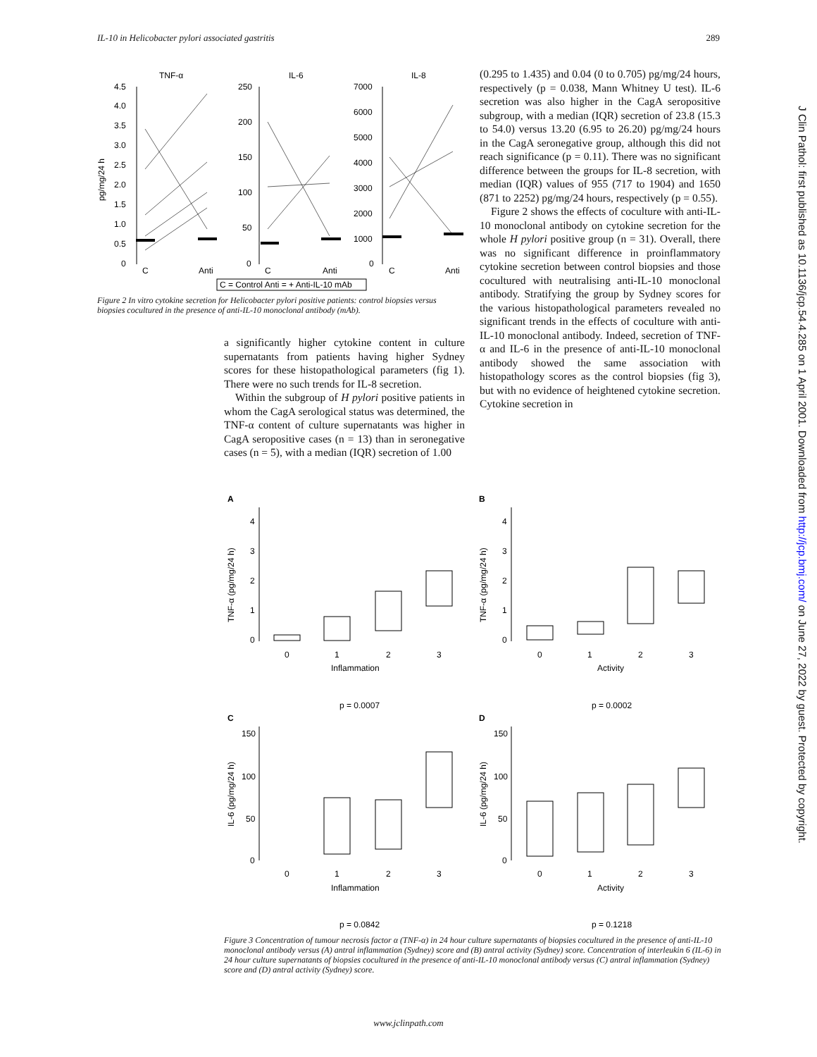IL-10 in Helicobacter pylori associated gastritis 289
TNF-α
IL-6
IL-8
pg/mg/24 h
4.5
4.0
3.5
3.0
2.5
2.0
1.5
1.0
0.5
0
250
200
150
100
50
0
7000
6000
5000
4000
3000
2000
1000
0
C
Anti
C
Anti
C
Anti
C = Control Anti = + Anti-IL-10 mAb
Figure 2 In vitro cytokine secretion for Helicobacter pylori positive patients: control biopsies versus biopsies cocultured in the presence of anti-IL-10 monoclonal antibody (mAb).
a significantly higher cytokine content in culture supernatants from patients having higher Sydney scores for these histopathological parameters (fig 1). There were no such trends for IL-8 secretion.
Within the subgroup of H pylori positive patients in whom the CagA serological status was determined, the TNF-α content of culture supernatants was higher in CagA seropositive cases (n = 13) than in seronegative cases (n = 5), with a median (IQR) secretion of 1.00
(0.295 to 1.435) and 0.04 (0 to 0.705) pg/mg/24 hours, respectively (p = 0.038, Mann Whitney U test). IL-6 secretion was also higher in the CagA seropositive subgroup, with a median (IQR) secretion of 23.8 (15.3 to 54.0) versus 13.20 (6.95 to 26.20) pg/mg/24 hours in the CagA seronegative group, although this did not reach significance (p = 0.11). There was no significant difference between the groups for IL-8 secretion, with median (IQR) values of 955 (717 to 1904) and 1650 (871 to 2252) pg/mg/24 hours, respectively (p = 0.55).
Figure 2 shows the effects of coculture with anti-IL-10 monoclonal antibody on cytokine secretion for the whole H pylori positive group (n = 31). Overall, there was no significant difference in proinflammatory cytokine secretion between control biopsies and those cocultured with neutralising anti-IL-10 monoclonal antibody. Stratifying the group by Sydney scores for the various histopathological parameters revealed no significant trends in the effects of coculture with anti-IL-10 monoclonal antibody. Indeed, secretion of TNF-α and IL-6 in the presence of anti-IL-10 monoclonal antibody showed the same association with histopathology scores as the control biopsies (fig 3), but with no evidence of heightened cytokine secretion. Cytokine secretion in
A
B
C
D
TNF-α (pg/mg/24 h)
TNF-α (pg/mg/24 h)
IL-6 (pg/mg/24 h)
IL-6 (pg/mg/24 h)
4
3
2
1
0
4
3
2
1
0
150
100
50
0
150
100
50
0
0
1
2
3
0
1
2
3
Inflammation
Activity
p = 0.0007
p = 0.0002
0
1
2
3
0
1
2
3
Inflammation
Activity
p = 0.0842
p = 0.1218
Figure 3 Concentration of tumour necrosis factor α (TNF-α) in 24 hour culture supernatants of biopsies cocultured in the presence of anti-IL-10 monoclonal antibody versus (A) antral inflammation (Sydney) score and (B) antral activity (Sydney) score. Concentration of interleukin 6 (IL-6) in 24 hour culture supernatants of biopsies cocultured in the presence of anti-IL-10 monoclonal antibody versus (C) antral inflammation (Sydney) score and (D) antral activity (Sydney) score.
J Clin Pathol: first published as 10.1136/jcp.54.4.285 on 1 April 2001. Downloaded from http://jcp.bmj.com/ on June 27, 2022 by guest. Protected by copyright.
www.jclinpath.com